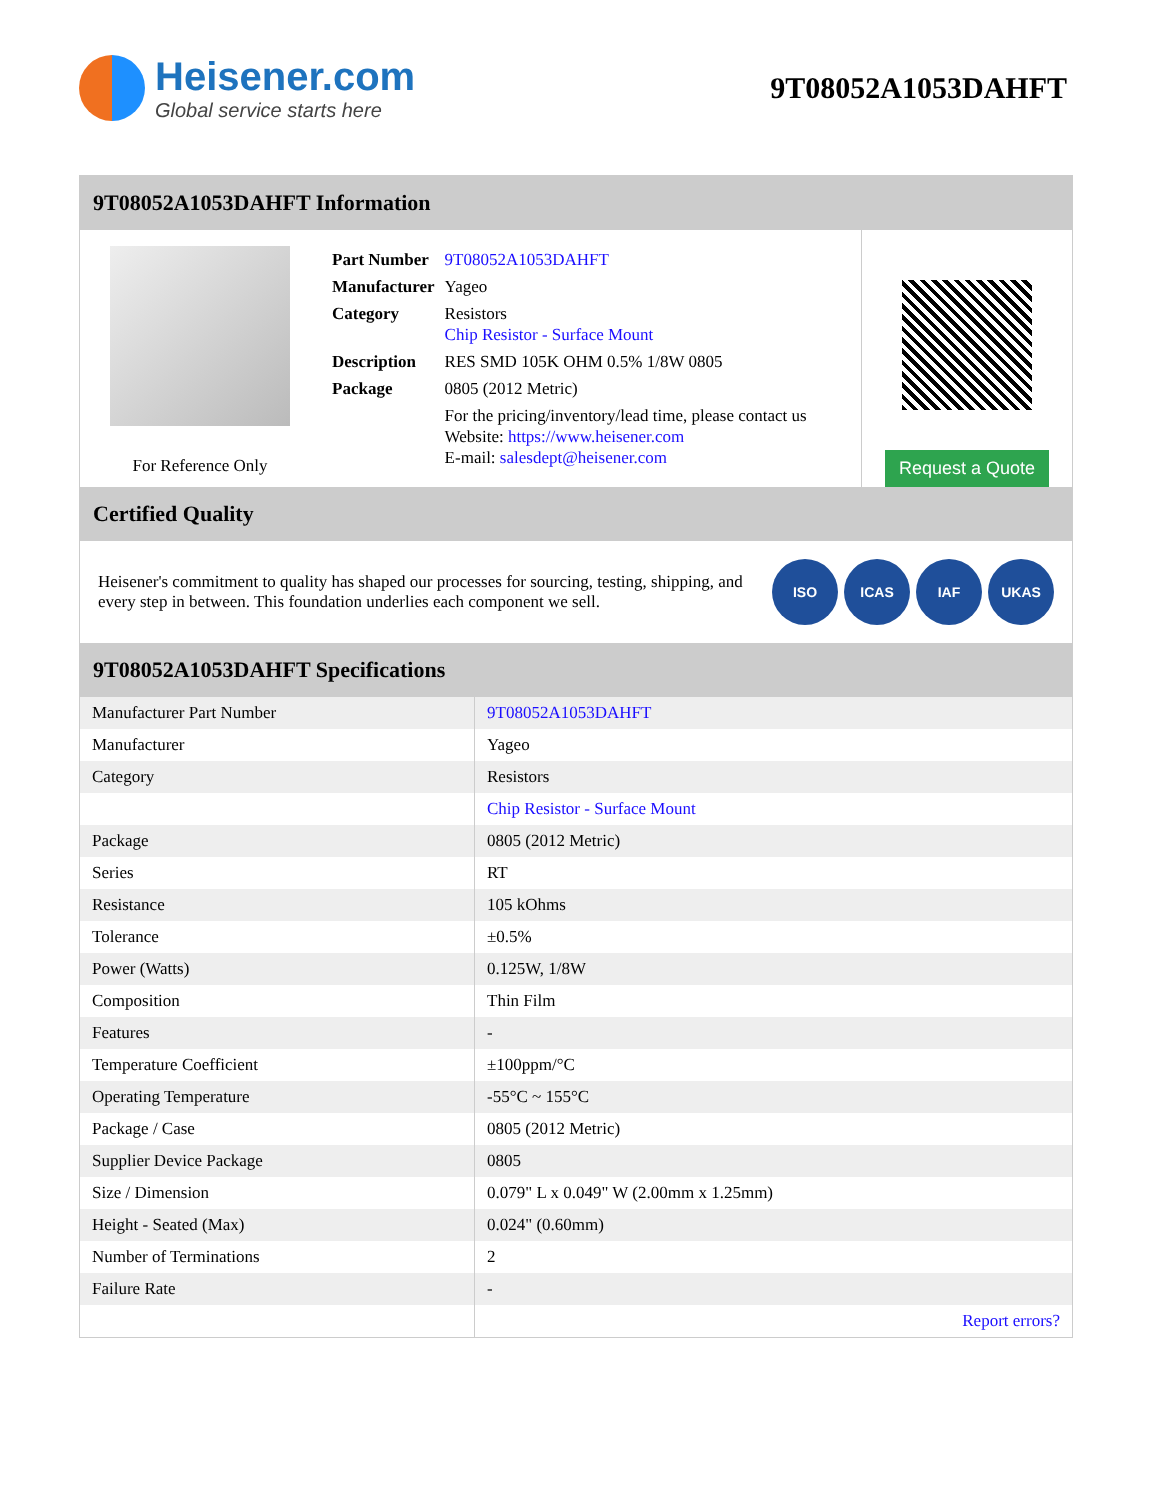Heisener.com
Global service starts here
9T08052A1053DAHFT
9T08052A1053DAHFT Information
For Reference Only
| Part Number | 9T08052A1053DAHFT |
| Manufacturer | Yageo |
| Category | Resistors Chip Resistor - Surface Mount |
| Description | RES SMD 105K OHM 0.5% 1/8W 0805 |
| Package | 0805 (2012 Metric) |
| | For the pricing/inventory/lead time, please contact us Website: https://www.heisener.com E-mail: salesdept@heisener.com |
Request a Quote
Certified Quality
Heisener's commitment to quality has shaped our processes for sourcing, testing, shipping, and every step in between. This foundation underlies each component we sell.
ISO ICAS IAF UKAS
9T08052A1053DAHFT Specifications
| Manufacturer Part Number | 9T08052A1053DAHFT |
| Manufacturer | Yageo |
| Category | Resistors |
| | Chip Resistor - Surface Mount |
| Package | 0805 (2012 Metric) |
| Series | RT |
| Resistance | 105 kOhms |
| Tolerance | ±0.5% |
| Power (Watts) | 0.125W, 1/8W |
| Composition | Thin Film |
| Features | - |
| Temperature Coefficient | ±100ppm/°C |
| Operating Temperature | -55°C ~ 155°C |
| Package / Case | 0805 (2012 Metric) |
| Supplier Device Package | 0805 |
| Size / Dimension | 0.079" L x 0.049" W (2.00mm x 1.25mm) |
| Height - Seated (Max) | 0.024" (0.60mm) |
| Number of Terminations | 2 |
| Failure Rate | - |
| | Report errors? |